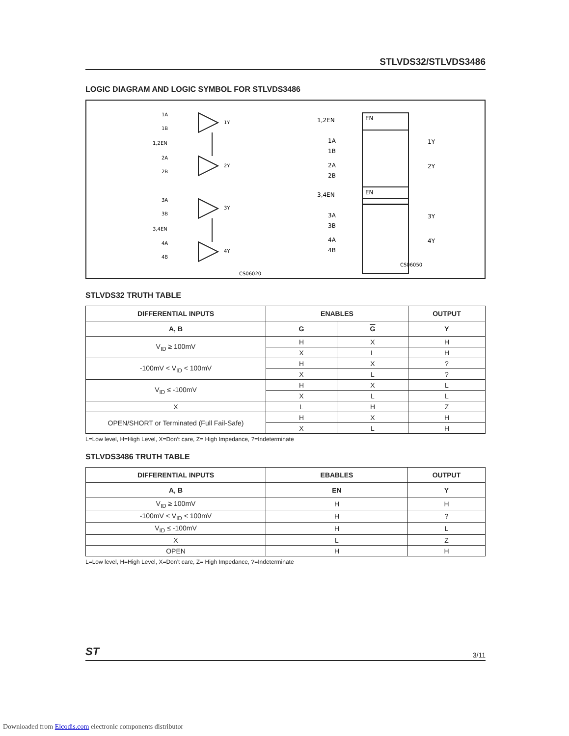STLVDS32/STLVDS3486
LOGIC DIAGRAM AND LOGIC SYMBOL FOR STLVDS3486
1A
1B
1,2EN
2A
2B
1Y
2Y
3A
3B
3,4EN
4A
4B
3Y
4Y
CS06020
CS06050
1,2EN
1A
1B
2A
2B
1Y
2Y
3,4EN
3A
3B
4A
4B
3Y
4Y
EN
EN
STLVDS32 TRUTH TABLE
| DIFFERENTIAL INPUTS | ENABLES | | OUTPUT |
| --- | --- | --- | --- |
| A, B | G | G | Y |
| V<sub>ID</sub> ≥ 100mV | H | X | H |
| | X | L | H |
| -100mV < V<sub>ID</sub> < 100mV | H | X | ? |
| | X | L | ? |
| V<sub>ID</sub> ≤ -100mV | H | X | L |
| | X | L | L |
| X | L | H | Z |
| OPEN/SHORT or Terminated (Full Fail-Safe) | H | X | H |
| | X | L | H |
L=Low level, H=High Level, X=Don’t care, Z= High Impedance, ?=Indeterminate
STLVDS3486 TRUTH TABLE
| DIFFERENTIAL INPUTS | EBABLES | OUTPUT |
| --- | --- | --- |
| A, B | EN | Y |
| V<sub>ID</sub> ≥ 100mV | H | H |
| -100mV < V<sub>ID</sub> < 100mV | H | ? |
| V<sub>ID</sub> ≤ -100mV | H | L |
| X | L | Z |
| OPEN | H | H |
L=Low level, H=High Level, X=Don’t care, Z= High Impedance, ?=Indeterminate
ST 3/11
Downloaded from Elcodis.com electronic components distributor